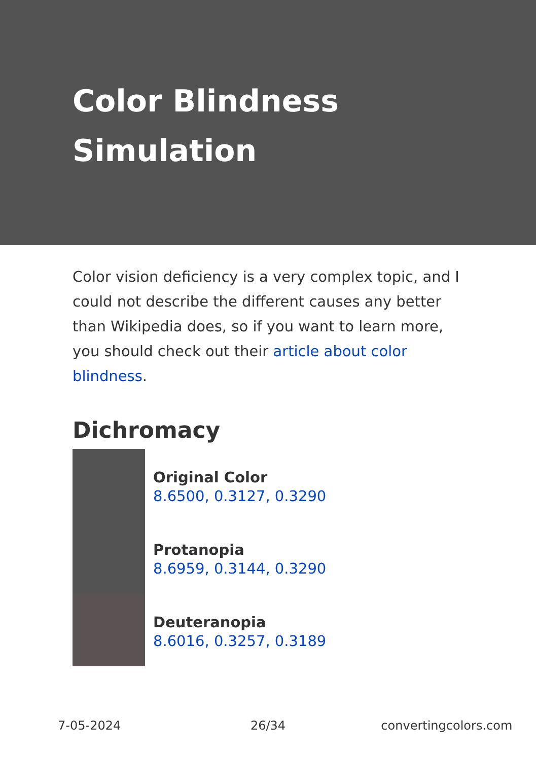Color Blindness Simulation
Color vision deficiency is a very complex topic, and I could not describe the different causes any better than Wikipedia does, so if you want to learn more, you should check out their article about color blindness.
Dichromacy
Original Color
8.6500, 0.3127, 0.3290
Protanopia
8.6959, 0.3144, 0.3290
Deuteranopia
8.6016, 0.3257, 0.3189
7-05-2024 26/34 convertingcolors.com